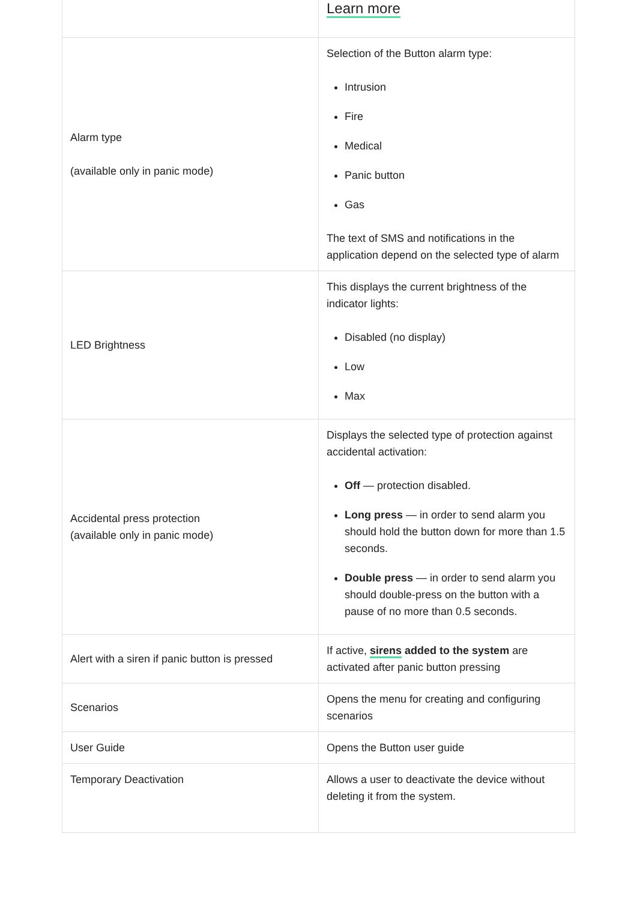| | Learn more |
| Alarm type (available only in panic mode) | Selection of the Button alarm type: Intrusion Fire Medical Panic button Gas The text of SMS and notifications in the application depend on the selected type of alarm |
| LED Brightness | This displays the current brightness of the indicator lights: Disabled (no display) Low Max |
| Accidental press protection (available only in panic mode) | Displays the selected type of protection against accidental activation: Off — protection disabled. Long press — in order to send alarm you should hold the button down for more than 1.5 seconds. Double press — in order to send alarm you should double-press on the button with a pause of no more than 0.5 seconds. |
| Alert with a siren if panic button is pressed | If active, sirens added to the system are activated after panic button pressing |
| Scenarios | Opens the menu for creating and configuring scenarios |
| User Guide | Opens the Button user guide |
| Temporary Deactivation | Allows a user to deactivate the device without deleting it from the system. |